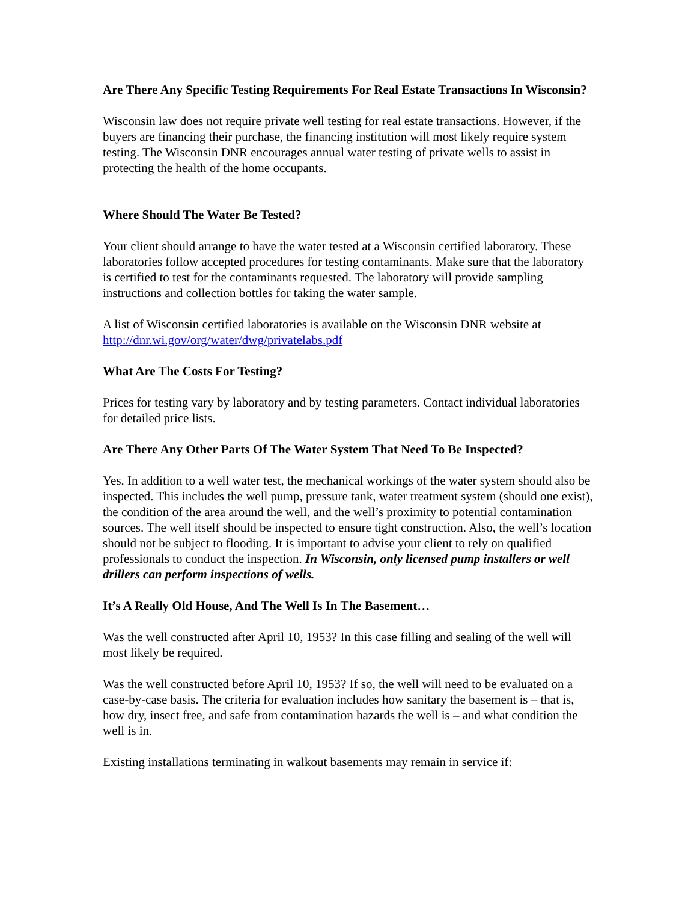Are There Any Specific Testing Requirements For Real Estate Transactions In Wisconsin?
Wisconsin law does not require private well testing for real estate transactions. However, if the buyers are financing their purchase, the financing institution will most likely require system testing. The Wisconsin DNR encourages annual water testing of private wells to assist in protecting the health of the home occupants.
Where Should The Water Be Tested?
Your client should arrange to have the water tested at a Wisconsin certified laboratory. These laboratories follow accepted procedures for testing contaminants. Make sure that the laboratory is certified to test for the contaminants requested. The laboratory will provide sampling instructions and collection bottles for taking the water sample.
A list of Wisconsin certified laboratories is available on the Wisconsin DNR website at http://dnr.wi.gov/org/water/dwg/privatelabs.pdf
What Are The Costs For Testing?
Prices for testing vary by laboratory and by testing parameters. Contact individual laboratories for detailed price lists.
Are There Any Other Parts Of The Water System That Need To Be Inspected?
Yes. In addition to a well water test, the mechanical workings of the water system should also be inspected. This includes the well pump, pressure tank, water treatment system (should one exist), the condition of the area around the well, and the well’s proximity to potential contamination sources. The well itself should be inspected to ensure tight construction. Also, the well’s location should not be subject to flooding. It is important to advise your client to rely on qualified professionals to conduct the inspection. In Wisconsin, only licensed pump installers or well drillers can perform inspections of wells.
It’s A Really Old House, And The Well Is In The Basement…
Was the well constructed after April 10, 1953? In this case filling and sealing of the well will most likely be required.
Was the well constructed before April 10, 1953? If so, the well will need to be evaluated on a case-by-case basis. The criteria for evaluation includes how sanitary the basement is – that is, how dry, insect free, and safe from contamination hazards the well is – and what condition the well is in.
Existing installations terminating in walkout basements may remain in service if: